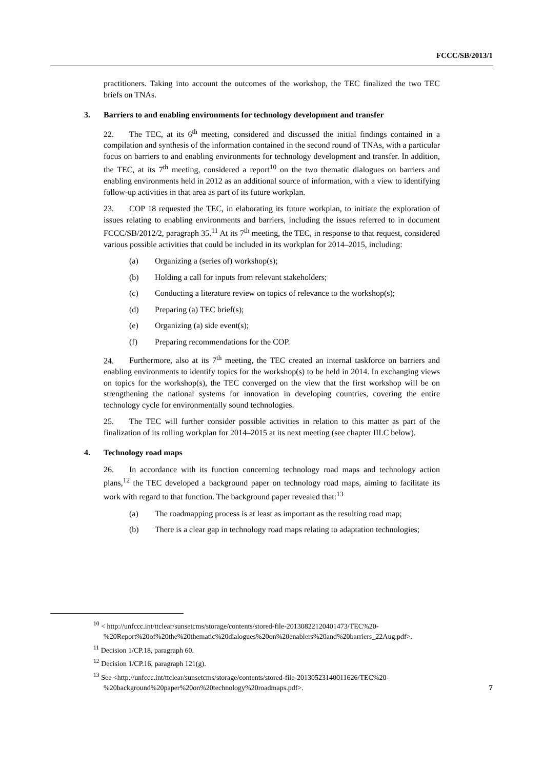FCCC/SB/2013/1
practitioners. Taking into account the outcomes of the workshop, the TEC finalized the two TEC briefs on TNAs.
3. Barriers to and enabling environments for technology development and transfer
22. The TEC, at its 6<sup>th</sup> meeting, considered and discussed the initial findings contained in a compilation and synthesis of the information contained in the second round of TNAs, with a particular focus on barriers to and enabling environments for technology development and transfer. In addition, the TEC, at its 7<sup>th</sup> meeting, considered a report<sup>10</sup> on the two thematic dialogues on barriers and enabling environments held in 2012 as an additional source of information, with a view to identifying follow-up activities in that area as part of its future workplan.
23. COP 18 requested the TEC, in elaborating its future workplan, to initiate the exploration of issues relating to enabling environments and barriers, including the issues referred to in document FCCC/SB/2012/2, paragraph 35.<sup>11</sup> At its 7<sup>th</sup> meeting, the TEC, in response to that request, considered various possible activities that could be included in its workplan for 2014–2015, including:
(a) Organizing a (series of) workshop(s);
(b) Holding a call for inputs from relevant stakeholders;
(c) Conducting a literature review on topics of relevance to the workshop(s);
(d) Preparing (a) TEC brief(s);
(e) Organizing (a) side event(s);
(f) Preparing recommendations for the COP.
24. Furthermore, also at its 7<sup>th</sup> meeting, the TEC created an internal taskforce on barriers and enabling environments to identify topics for the workshop(s) to be held in 2014. In exchanging views on topics for the workshop(s), the TEC converged on the view that the first workshop will be on strengthening the national systems for innovation in developing countries, covering the entire technology cycle for environmentally sound technologies.
25. The TEC will further consider possible activities in relation to this matter as part of the finalization of its rolling workplan for 2014–2015 at its next meeting (see chapter III.C below).
4. Technology road maps
26. In accordance with its function concerning technology road maps and technology action plans,<sup>12</sup> the TEC developed a background paper on technology road maps, aiming to facilitate its work with regard to that function. The background paper revealed that:<sup>13</sup>
(a) The roadmapping process is at least as important as the resulting road map;
(b) There is a clear gap in technology road maps relating to adaptation technologies;
<sup>10</sup> < http://unfccc.int/ttclear/sunsetcms/storage/contents/stored-file-20130822120401473/TEC%20-%20Report%20of%20the%20thematic%20dialogues%20on%20enablers%20and%20barriers_22Aug.pdf>.
<sup>11</sup> Decision 1/CP.18, paragraph 60.
<sup>12</sup> Decision 1/CP.16, paragraph 121(g).
<sup>13</sup> See <http://unfccc.int/ttclear/sunsetcms/storage/contents/stored-file-20130523140011626/TEC%20-%20background%20paper%20on%20technology%20roadmaps.pdf>.
7